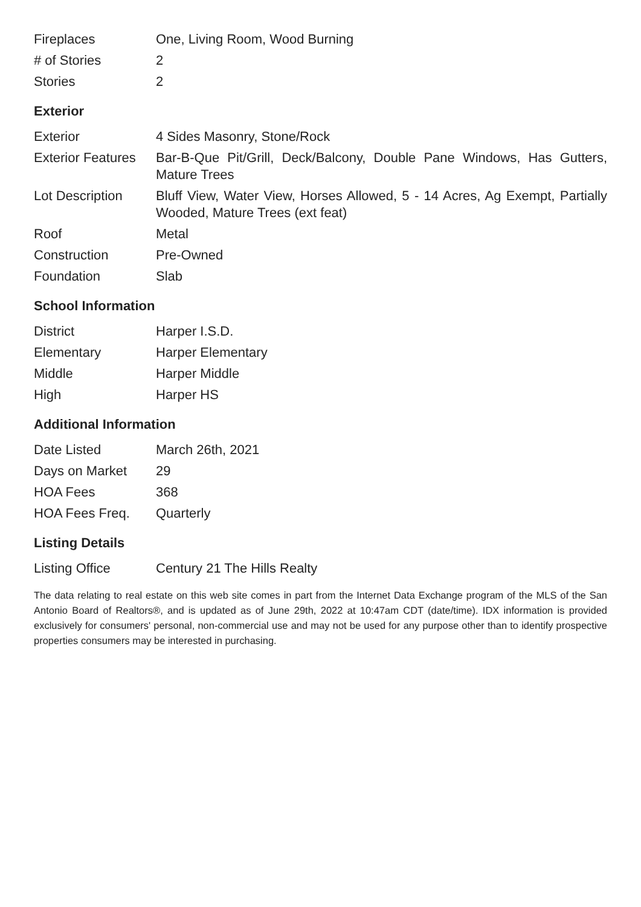| Fireplaces | One, Living Room, Wood Burning |
| # of Stories | 2 |
| Stories | 2 |
Exterior
| Exterior | 4 Sides Masonry, Stone/Rock |
| Exterior Features | Bar-B-Que Pit/Grill, Deck/Balcony, Double Pane Windows, Has Gutters, Mature Trees |
| Lot Description | Bluff View, Water View, Horses Allowed, 5 - 14 Acres, Ag Exempt, Partially Wooded, Mature Trees (ext feat) |
| Roof | Metal |
| Construction | Pre-Owned |
| Foundation | Slab |
School Information
| District | Harper I.S.D. |
| Elementary | Harper Elementary |
| Middle | Harper Middle |
| High | Harper HS |
Additional Information
| Date Listed | March 26th, 2021 |
| Days on Market | 29 |
| HOA Fees | 368 |
| HOA Fees Freq. | Quarterly |
Listing Details
| Listing Office | Century 21 The Hills Realty |
The data relating to real estate on this web site comes in part from the Internet Data Exchange program of the MLS of the San Antonio Board of Realtors®, and is updated as of June 29th, 2022 at 10:47am CDT (date/time). IDX information is provided exclusively for consumers' personal, non-commercial use and may not be used for any purpose other than to identify prospective properties consumers may be interested in purchasing.